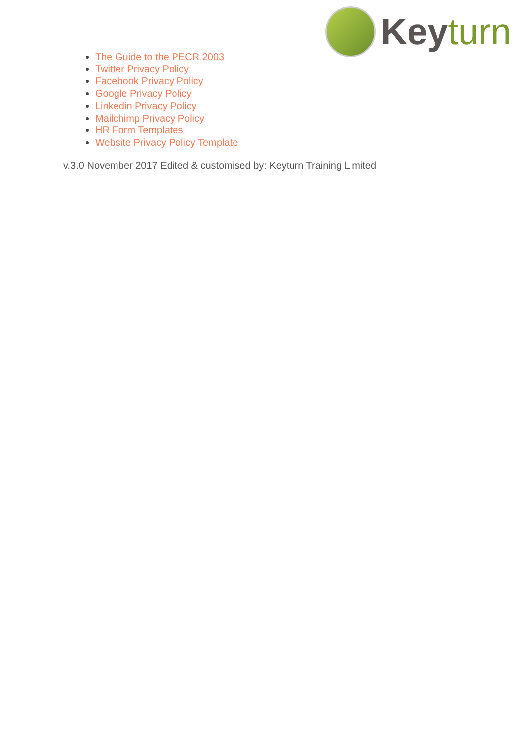Keyturn
The Guide to the PECR 2003
Twitter Privacy Policy
Facebook Privacy Policy
Google Privacy Policy
Linkedin Privacy Policy
Mailchimp Privacy Policy
HR Form Templates
Website Privacy Policy Template
v.3.0 November 2017 Edited & customised by: Keyturn Training Limited